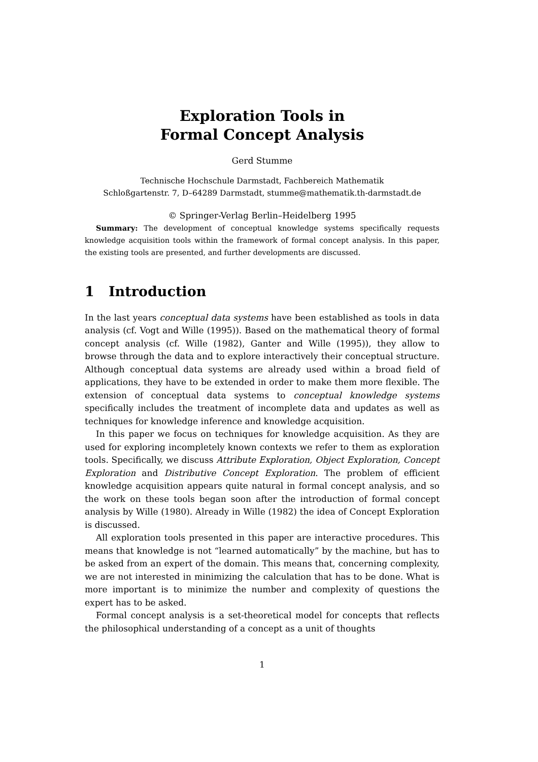Exploration Tools in
Formal Concept Analysis
Gerd Stumme
Technische Hochschule Darmstadt, Fachbereich Mathematik
Schloßgartenstr. 7, D–64289 Darmstadt, stumme@mathematik.th-darmstadt.de
© Springer-Verlag Berlin–Heidelberg 1995
Summary: The development of conceptual knowledge systems specifically requests knowledge acquisition tools within the framework of formal concept analysis. In this paper, the existing tools are presented, and further developments are discussed.
1 Introduction
In the last years conceptual data systems have been established as tools in data analysis (cf. Vogt and Wille (1995)). Based on the mathematical theory of formal concept analysis (cf. Wille (1982), Ganter and Wille (1995)), they allow to browse through the data and to explore interactively their conceptual structure. Although conceptual data systems are already used within a broad field of applications, they have to be extended in order to make them more flexible. The extension of conceptual data systems to conceptual knowledge systems specifically includes the treatment of incomplete data and updates as well as techniques for knowledge inference and knowledge acquisition.
In this paper we focus on techniques for knowledge acquisition. As they are used for exploring incompletely known contexts we refer to them as exploration tools. Specifically, we discuss Attribute Exploration, Object Exploration, Concept Exploration and Distributive Concept Exploration. The problem of efficient knowledge acquisition appears quite natural in formal concept analysis, and so the work on these tools began soon after the introduction of formal concept analysis by Wille (1980). Already in Wille (1982) the idea of Concept Exploration is discussed.
All exploration tools presented in this paper are interactive procedures. This means that knowledge is not “learned automatically” by the machine, but has to be asked from an expert of the domain. This means that, concerning complexity, we are not interested in minimizing the calculation that has to be done. What is more important is to minimize the number and complexity of questions the expert has to be asked.
Formal concept analysis is a set-theoretical model for concepts that reflects the philosophical understanding of a concept as a unit of thoughts
1